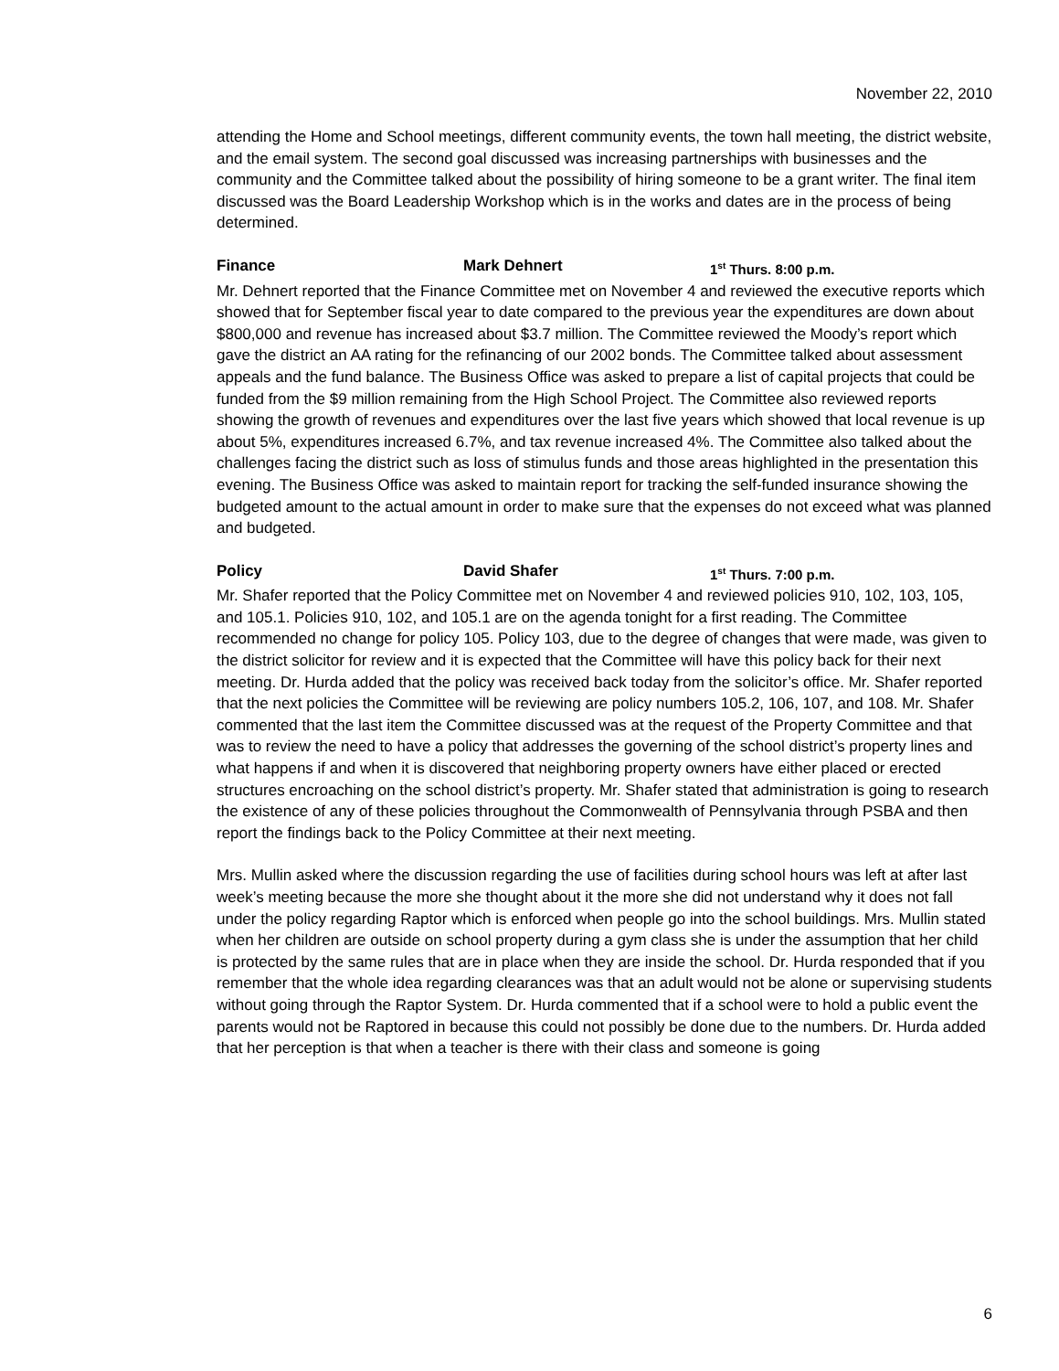November 22, 2010
attending the Home and School meetings, different community events, the town hall meeting, the district website, and the email system. The second goal discussed was increasing partnerships with businesses and the community and the Committee talked about the possibility of hiring someone to be a grant writer. The final item discussed was the Board Leadership Workshop which is in the works and dates are in the process of being determined.
Finance Mark Dehnert 1<sup>st</sup> Thurs. 8:00 p.m.
Mr. Dehnert reported that the Finance Committee met on November 4 and reviewed the executive reports which showed that for September fiscal year to date compared to the previous year the expenditures are down about $800,000 and revenue has increased about $3.7 million. The Committee reviewed the Moody’s report which gave the district an AA rating for the refinancing of our 2002 bonds. The Committee talked about assessment appeals and the fund balance. The Business Office was asked to prepare a list of capital projects that could be funded from the $9 million remaining from the High School Project. The Committee also reviewed reports showing the growth of revenues and expenditures over the last five years which showed that local revenue is up about 5%, expenditures increased 6.7%, and tax revenue increased 4%. The Committee also talked about the challenges facing the district such as loss of stimulus funds and those areas highlighted in the presentation this evening. The Business Office was asked to maintain report for tracking the self-funded insurance showing the budgeted amount to the actual amount in order to make sure that the expenses do not exceed what was planned and budgeted.
Policy David Shafer 1<sup>st</sup> Thurs. 7:00 p.m.
Mr. Shafer reported that the Policy Committee met on November 4 and reviewed policies 910, 102, 103, 105, and 105.1. Policies 910, 102, and 105.1 are on the agenda tonight for a first reading. The Committee recommended no change for policy 105. Policy 103, due to the degree of changes that were made, was given to the district solicitor for review and it is expected that the Committee will have this policy back for their next meeting. Dr. Hurda added that the policy was received back today from the solicitor’s office. Mr. Shafer reported that the next policies the Committee will be reviewing are policy numbers 105.2, 106, 107, and 108. Mr. Shafer commented that the last item the Committee discussed was at the request of the Property Committee and that was to review the need to have a policy that addresses the governing of the school district’s property lines and what happens if and when it is discovered that neighboring property owners have either placed or erected structures encroaching on the school district’s property. Mr. Shafer stated that administration is going to research the existence of any of these policies throughout the Commonwealth of Pennsylvania through PSBA and then report the findings back to the Policy Committee at their next meeting.
Mrs. Mullin asked where the discussion regarding the use of facilities during school hours was left at after last week’s meeting because the more she thought about it the more she did not understand why it does not fall under the policy regarding Raptor which is enforced when people go into the school buildings. Mrs. Mullin stated when her children are outside on school property during a gym class she is under the assumption that her child is protected by the same rules that are in place when they are inside the school. Dr. Hurda responded that if you remember that the whole idea regarding clearances was that an adult would not be alone or supervising students without going through the Raptor System. Dr. Hurda commented that if a school were to hold a public event the parents would not be Raptored in because this could not possibly be done due to the numbers. Dr. Hurda added that her perception is that when a teacher is there with their class and someone is going
6